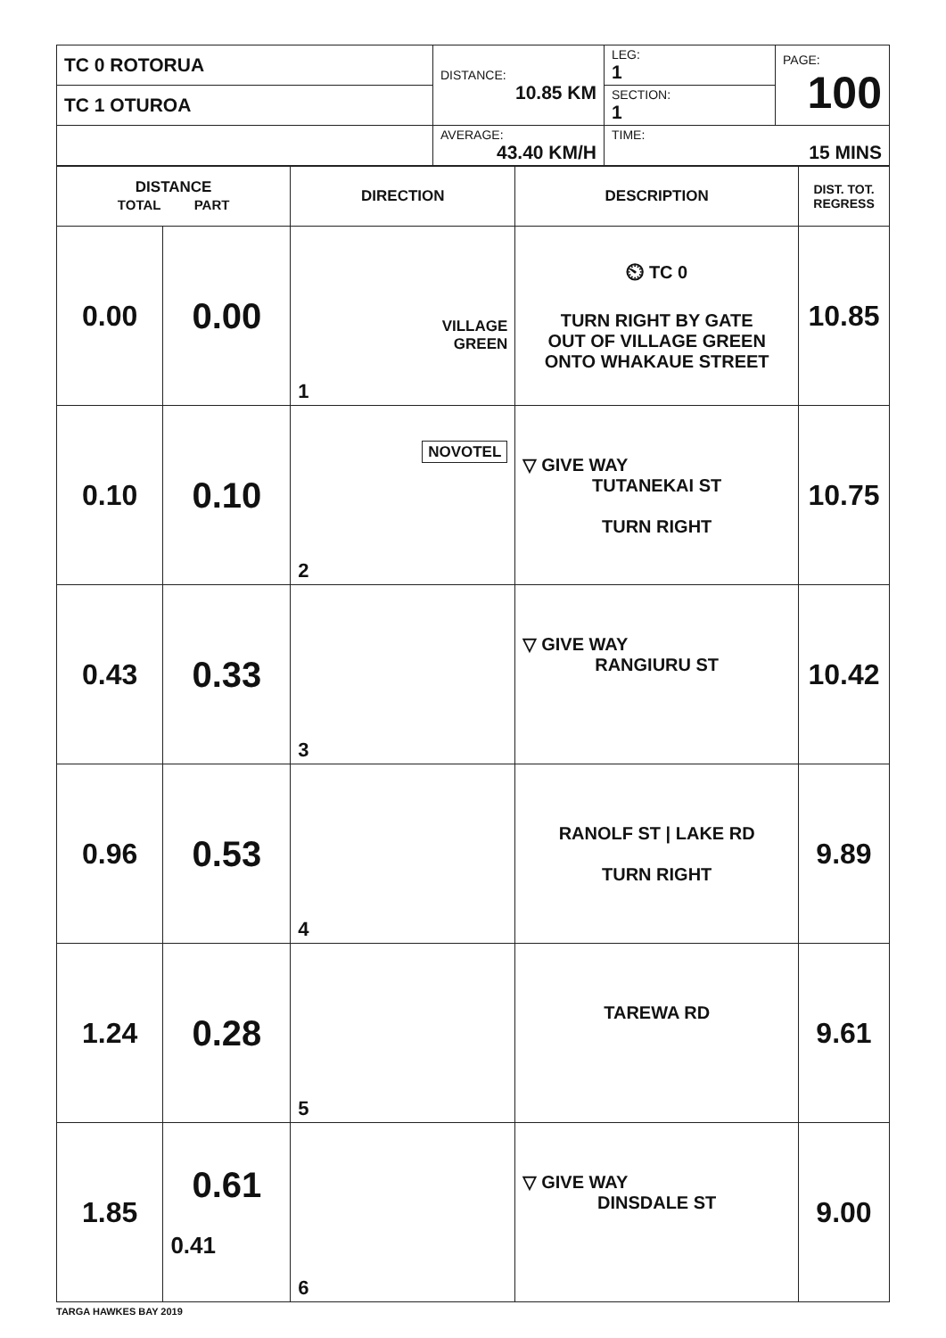| TC 0 ROTORUA | DISTANCE: 10.85 KM | LEG: 1 | PAGE: 100 |
| TC 1 OTUROA | | SECTION: 1 | |
| | AVERAGE: 43.40 KM/H | TIME: 15 MINS | |
| DISTANCE TOTAL PART | | DIRECTION | DESCRIPTION | DIST. TOT. REGRESS |
| --- | --- | --- | --- | --- |
| 0.00 | 0.00 | VILLAGE GREEN 1 | ⏲ TC 0 TURN RIGHT BY GATE OUT OF VILLAGE GREEN ONTO WHAKAUE STREET | 10.85 |
| 0.10 | 0.10 | NOVOTEL 2 | ▽ GIVE WAY TUTANEKAI ST TURN RIGHT | 10.75 |
| 0.43 | 0.33 | 3 | ▽ GIVE WAY RANGIURU ST | 10.42 |
| 0.96 | 0.53 | 4 | RANOLF ST / LAKE RD TURN RIGHT | 9.89 |
| 1.24 | 0.28 | 5 | TAREWA RD | 9.61 |
| 1.85 | 0.61 0.41 | 6 | ▽ GIVE WAY DINSDALE ST | 9.00 |
TARGA HAWKES BAY 2019